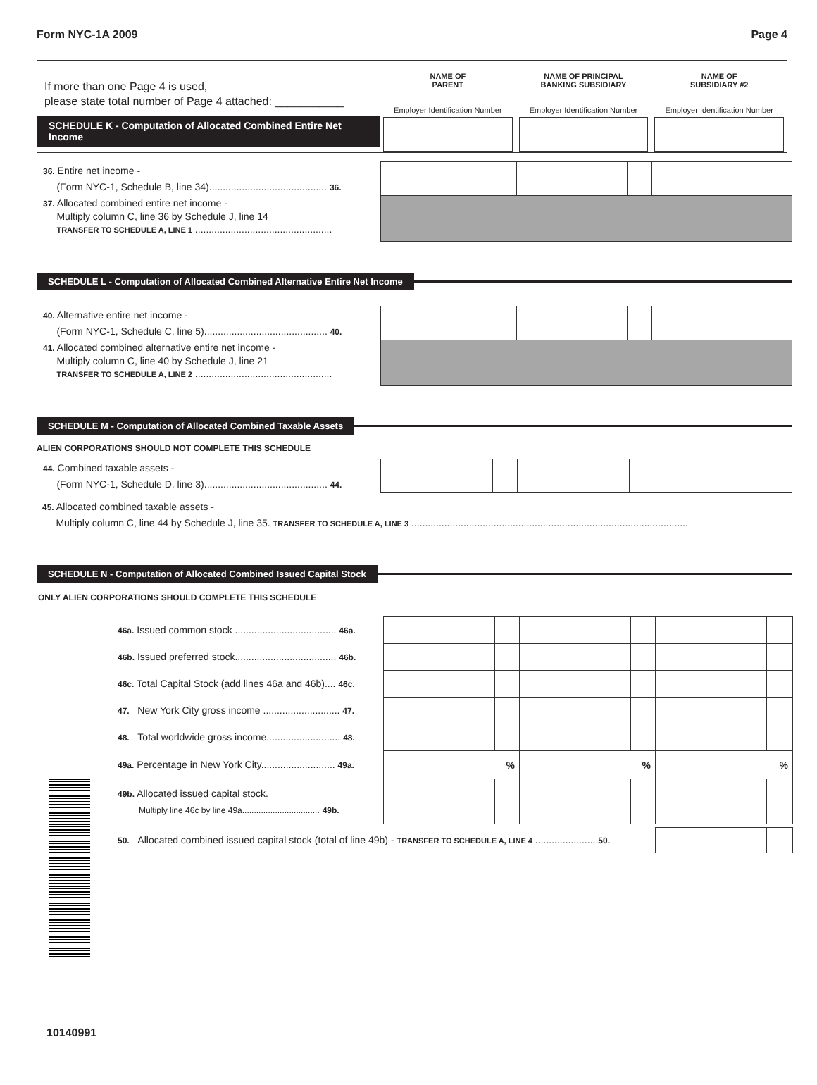Form NYC-1A 2009 Page 4
| If more than one Page 4 is used, please state total number of Page 4 attached: ___________ SCHEDULE K - Computation of Allocated Combined Entire Net Income | NAME OF PARENT Employer Identification Number | NAME OF PRINCIPAL BANKING SUBSIDIARY Employer Identification Number | NAME OF SUBSIDIARY #2 Employer Identification Number |
| 36. Entire net income - (Form NYC-1, Schedule B, line 34)........................................... 36. | | | | | | |
| 37. Allocated combined entire net income - Multiply column C, line 36 by Schedule J, line 14 TRANSFER TO SCHEDULE A, LINE 1 .................................................. | | | | | | |
SCHEDULE L - Computation of Allocated Combined Alternative Entire Net Income
| 40. Alternative entire net income - (Form NYC-1, Schedule C, line 5)............................................. 40. | | | | | | |
| 41. Allocated combined alternative entire net income - Multiply column C, line 40 by Schedule J, line 21 TRANSFER TO SCHEDULE A, LINE 2 .................................................. | | | | | | |
SCHEDULE M - Computation of Allocated Combined Taxable Assets
ALIEN CORPORATIONS SHOULD NOT COMPLETE THIS SCHEDULE
| 44. Combined taxable assets - (Form NYC-1, Schedule D, line 3)............................................. 44. | | | | | | |
45. Allocated combined taxable assets -
Multiply column C, line 44 by Schedule J, line 35. TRANSFER TO SCHEDULE A, LINE 3 .....................................................................................................
SCHEDULE N - Computation of Allocated Combined Issued Capital Stock
ONLY ALIEN CORPORATIONS SHOULD COMPLETE THIS SCHEDULE
| 46a. Issued common stock ..................................... 46a. | | | | | | |
| 46b. Issued preferred stock..................................... 46b. | | | | | | |
| 46c. Total Capital Stock (add lines 46a and 46b).... 46c. | | | | | | |
| 47. New York City gross income ............................ 47. | | | | | | |
| 48. Total worldwide gross income........................... 48. | | | | | | |
| 49a. Percentage in New York City........................... 49a. | % | | % | | % | |
| 49b. Allocated issued capital stock. Multiply line 46c by line 49a................................. 49b. | | | | | | |
| 50. Allocated combined issued capital stock (total of line 49b) - TRANSFER TO SCHEDULE A, LINE 4 ....................... 50. | | |
10140991